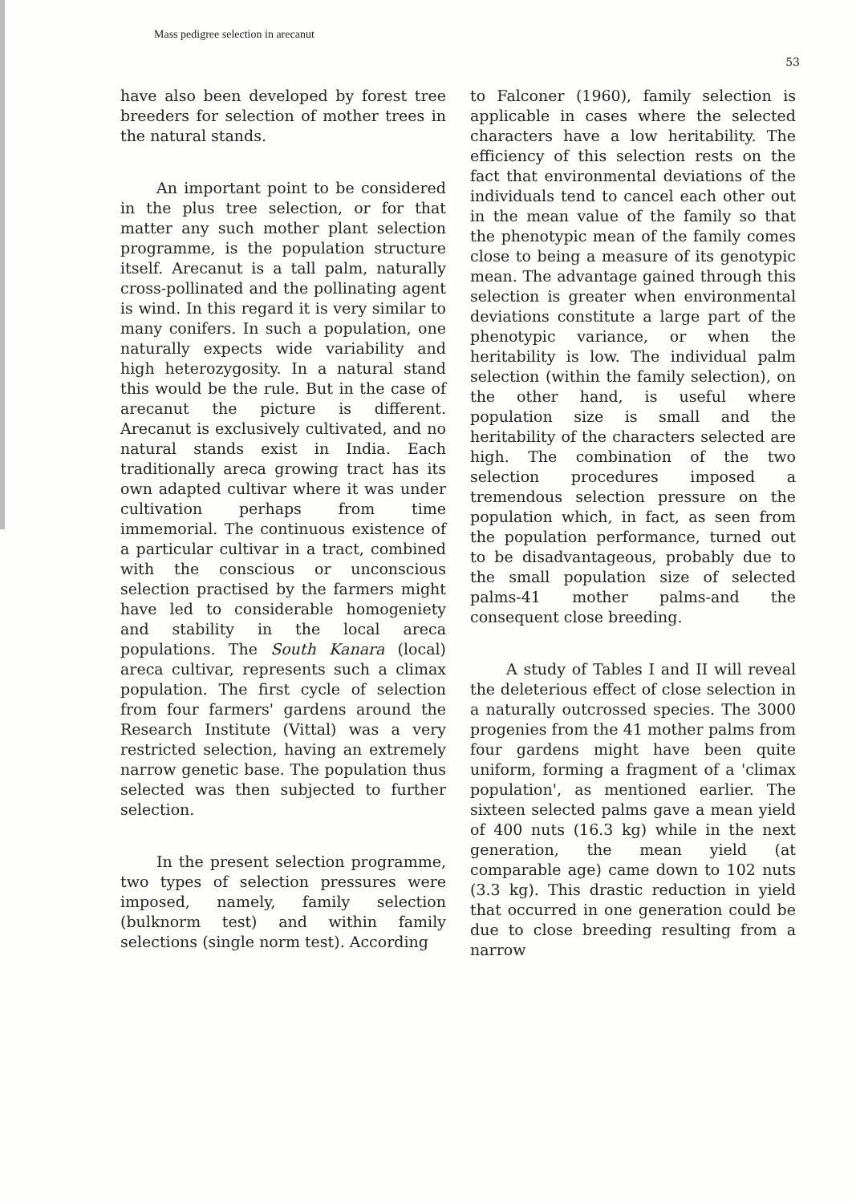Mass pedigree selection in arecanut
53
have also been developed by forest tree breeders for selection of mother trees in the natural stands.
An important point to be considered in the plus tree selection, or for that matter any such mother plant selection programme, is the population structure itself. Arecanut is a tall palm, naturally cross-pollinated and the pollinating agent is wind. In this regard it is very similar to many conifers. In such a population, one naturally expects wide variability and high heterozygosity. In a natural stand this would be the rule. But in the case of arecanut the picture is different. Arecanut is exclusively cultivated, and no natural stands exist in India. Each traditionally areca growing tract has its own adapted cultivar where it was under cultivation perhaps from time immemorial. The continuous existence of a particular cultivar in a tract, combined with the conscious or unconscious selection practised by the farmers might have led to considerable homogeniety and stability in the local areca populations. The South Kanara (local) areca cultivar, represents such a climax population. The first cycle of selection from four farmers' gardens around the Research Institute (Vittal) was a very restricted selection, having an extremely narrow genetic base. The population thus selected was then subjected to further selection.
In the present selection programme, two types of selection pressures were imposed, namely, family selection (bulknorm test) and within family selections (single norm test). According
to Falconer (1960), family selection is applicable in cases where the selected characters have a low heritability. The efficiency of this selection rests on the fact that environmental deviations of the individuals tend to cancel each other out in the mean value of the family so that the phenotypic mean of the family comes close to being a measure of its genotypic mean. The advantage gained through this selection is greater when environmental deviations constitute a large part of the phenotypic variance, or when the heritability is low. The individual palm selection (within the family selection), on the other hand, is useful where population size is small and the heritability of the characters selected are high. The combination of the two selection procedures imposed a tremendous selection pressure on the population which, in fact, as seen from the population performance, turned out to be disadvantageous, probably due to the small population size of selected palms-41 mother palms-and the consequent close breeding.
A study of Tables I and II will reveal the deleterious effect of close selection in a naturally outcrossed species. The 3000 progenies from the 41 mother palms from four gardens might have been quite uniform, forming a fragment of a 'climax population', as mentioned earlier. The sixteen selected palms gave a mean yield of 400 nuts (16.3 kg) while in the next generation, the mean yield (at comparable age) came down to 102 nuts (3.3 kg). This drastic reduction in yield that occurred in one generation could be due to close breeding resulting from a narrow